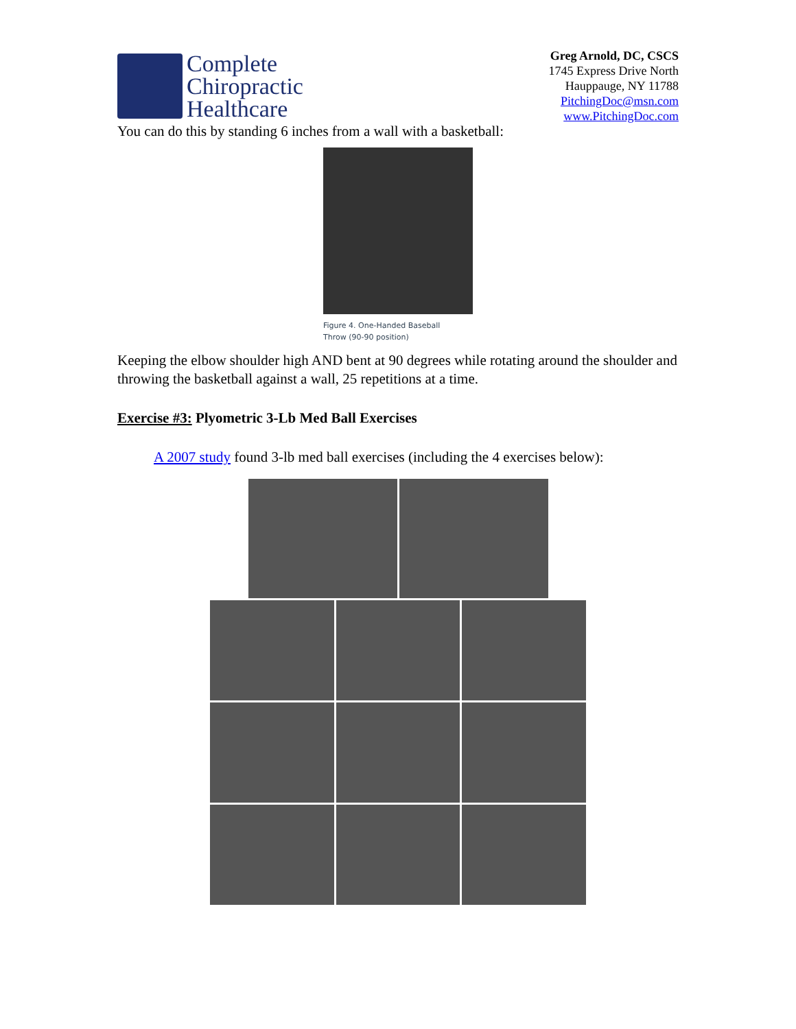Complete
Chiropractic
Healthcare
Greg Arnold, DC, CSCS
1745 Express Drive North
Hauppauge, NY 11788
PitchingDoc@msn.com
www.PitchingDoc.com
You can do this by standing 6 inches from a wall with a basketball:
Figure 4. One-Handed Baseball
Throw (90-90 position)
Keeping the elbow shoulder high AND bent at 90 degrees while rotating around the shoulder and throwing the basketball against a wall, 25 repetitions at a time.
Exercise #3: Plyometric 3-Lb Med Ball Exercises
A 2007 study found 3-lb med ball exercises (including the 4 exercises below):